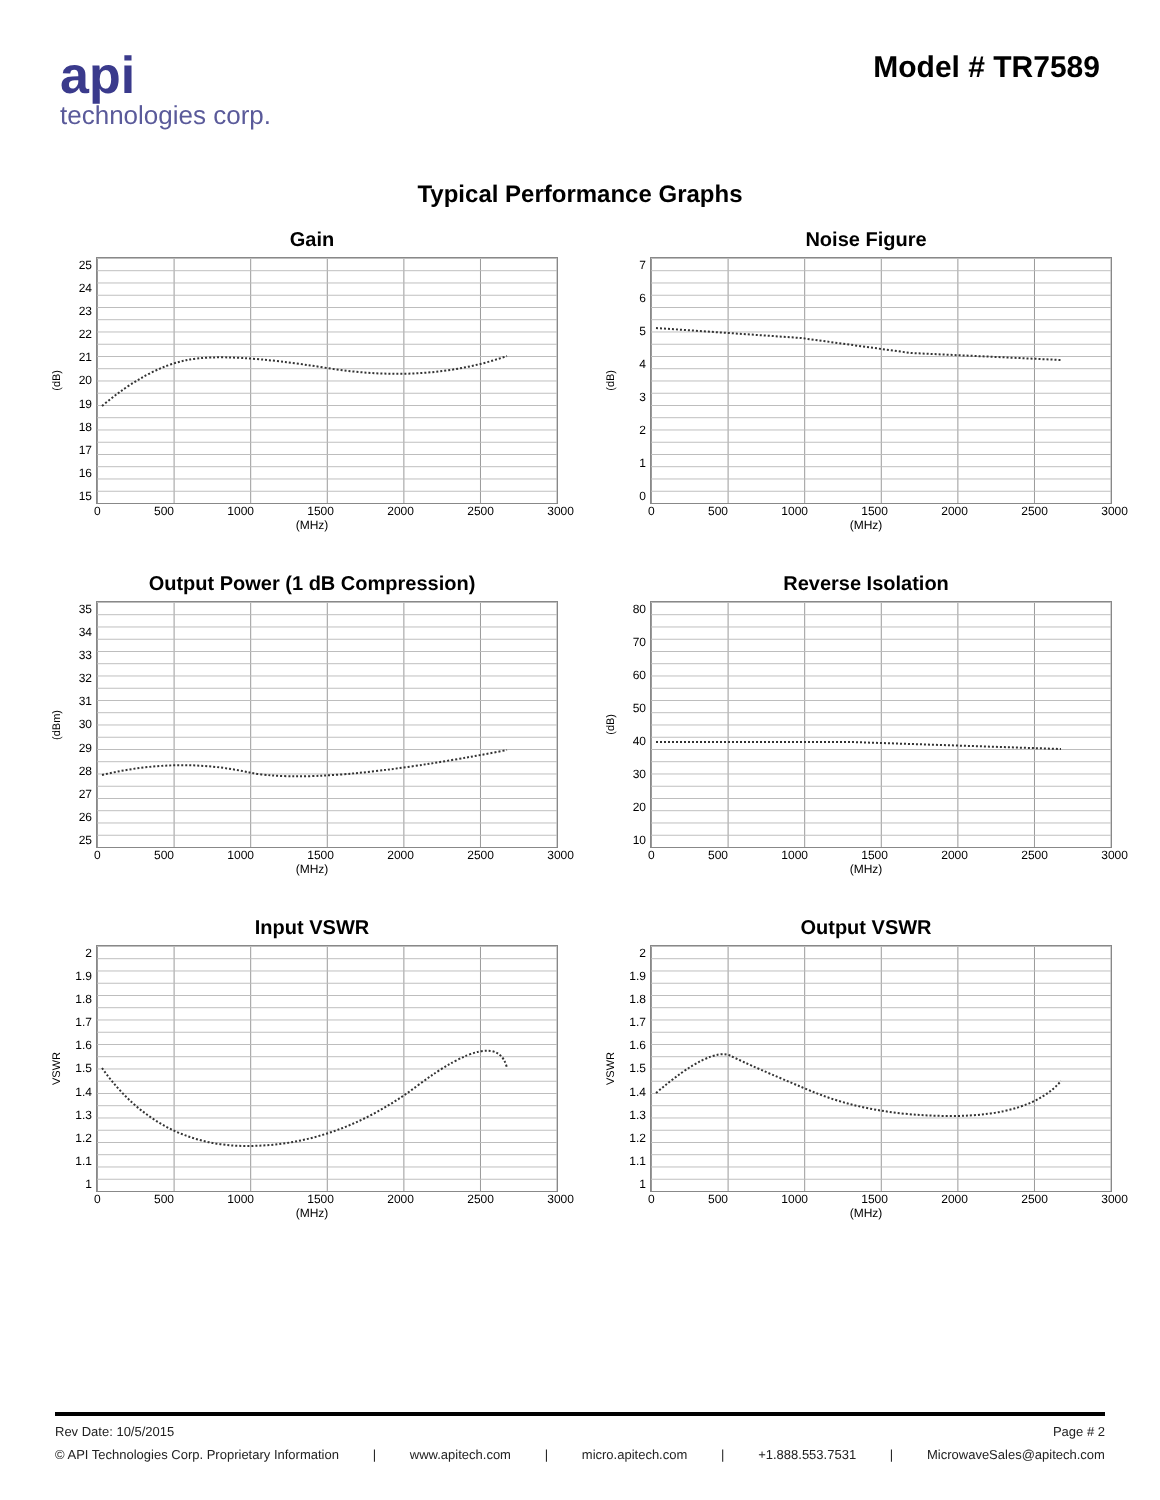api
technologies corp.
Model # TR7589
Typical Performance Graphs
Gain
(dB)
25
24
23
22
21
20
19
18
17
16
15
0 500 1000 1500 2000 2500 3000
(MHz)
Noise Figure
(dB)
76543210
0 500 1000 1500 2000 2500 3000
(MHz)
Output Power (1 dB Compression)
(dBm)
35
34
33
32
31
30
29
28
27
26
25
0 500 1000 1500 2000 2500 3000
(MHz)
Reverse Isolation
(dB)
80
70
60
50
40
30
20
10
0 500 1000 1500 2000 2500 3000
(MHz)
Input VSWR
VSWR
2
1.9
1.8
1.7
1.6
1.5
1.4
1.3
1.2
1.1
1
0 500 1000 1500 2000 2500 3000
(MHz)
Output VSWR
VSWR
2
1.9
1.8
1.7
1.6
1.5
1.4
1.3
1.2
1.1
1
0 500 1000 1500 2000 2500 3000
(MHz)
Rev Date: 10/5/2015 Page # 2
© API Technologies Corp. Proprietary Information | www.apitech.com | micro.apitech.com | +1.888.553.7531 | MicrowaveSales@apitech.com